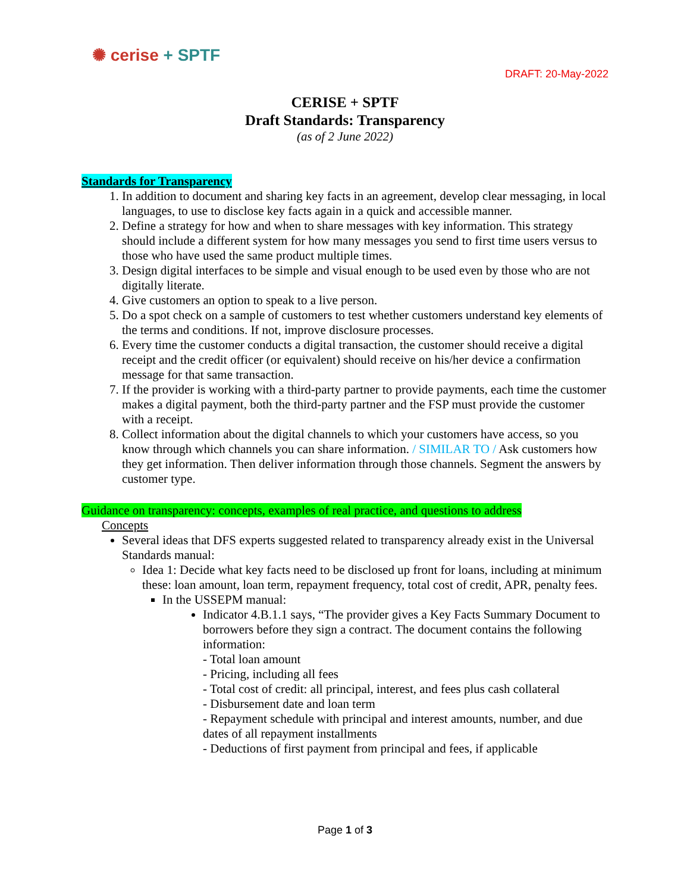✺ cerise + SPTF
DRAFT: 20-May-2022
CERISE + SPTF
Draft Standards: Transparency
(as of 2 June 2022)
Standards for Transparency
1. In addition to document and sharing key facts in an agreement, develop clear messaging, in local languages, to use to disclose key facts again in a quick and accessible manner.
2. Define a strategy for how and when to share messages with key information. This strategy should include a different system for how many messages you send to first time users versus to those who have used the same product multiple times.
3. Design digital interfaces to be simple and visual enough to be used even by those who are not digitally literate.
4. Give customers an option to speak to a live person.
5. Do a spot check on a sample of customers to test whether customers understand key elements of the terms and conditions. If not, improve disclosure processes.
6. Every time the customer conducts a digital transaction, the customer should receive a digital receipt and the credit officer (or equivalent) should receive on his/her device a confirmation message for that same transaction.
7. If the provider is working with a third-party partner to provide payments, each time the customer makes a digital payment, both the third-party partner and the FSP must provide the customer with a receipt.
8. Collect information about the digital channels to which your customers have access, so you know through which channels you can share information. / SIMILAR TO / Ask customers how they get information. Then deliver information through those channels. Segment the answers by customer type.
Guidance on transparency: concepts, examples of real practice, and questions to address
Concepts
Several ideas that DFS experts suggested related to transparency already exist in the Universal Standards manual:
Idea 1: Decide what key facts need to be disclosed up front for loans, including at minimum these: loan amount, loan term, repayment frequency, total cost of credit, APR, penalty fees.
In the USSEPM manual:
Indicator 4.B.1.1 says, “The provider gives a Key Facts Summary Document to borrowers before they sign a contract. The document contains the following information:
- Total loan amount
- Pricing, including all fees
- Total cost of credit: all principal, interest, and fees plus cash collateral
- Disbursement date and loan term
- Repayment schedule with principal and interest amounts, number, and due dates of all repayment installments
- Deductions of first payment from principal and fees, if applicable
Page 1 of 3